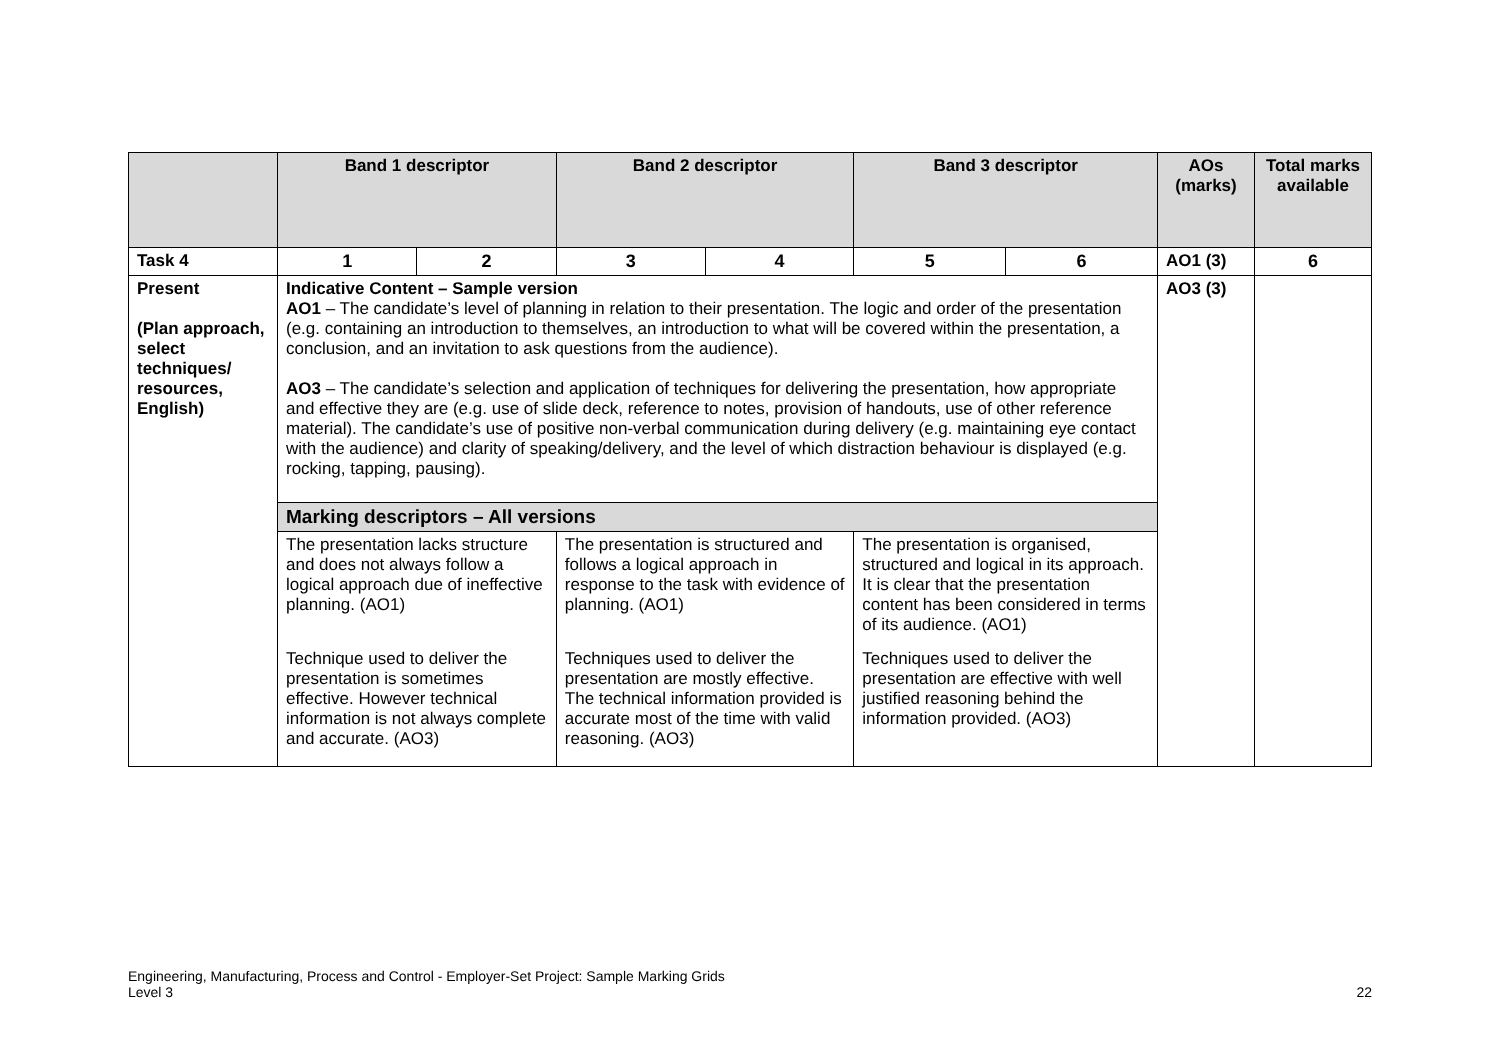| | Band 1 descriptor | | Band 2 descriptor | | Band 3 descriptor | | AOs (marks) | Total marks available |
| --- | --- | --- | --- | --- | --- | --- | --- | --- |
| Task 4 | 1 | 2 | 3 | 4 | 5 | 6 | AO1 (3) | 6 |
| Present (Plan approach, select techniques/ resources, English) | Indicative Content – Sample version AO1 – The candidate’s level of planning in relation to their presentation. The logic and order of the presentation (e.g. containing an introduction to themselves, an introduction to what will be covered within the presentation, a conclusion, and an invitation to ask questions from the audience). AO3 – The candidate’s selection and application of techniques for delivering the presentation, how appropriate and effective they are (e.g. use of slide deck, reference to notes, provision of handouts, use of other reference material). The candidate’s use of positive non-verbal communication during delivery (e.g. maintaining eye contact with the audience) and clarity of speaking/delivery, and the level of which distraction behaviour is displayed (e.g. rocking, tapping, pausing). | | | | | | AO3 (3) | |
| | Marking descriptors – All versions | | | | | | | |
| | The presentation lacks structure and does not always follow a logical approach due of ineffective planning. (AO1) Technique used to deliver the presentation is sometimes effective. However technical information is not always complete and accurate. (AO3) | | The presentation is structured and follows a logical approach in response to the task with evidence of planning. (AO1) Techniques used to deliver the presentation are mostly effective. The technical information provided is accurate most of the time with valid reasoning. (AO3) | | The presentation is organised, structured and logical in its approach. It is clear that the presentation content has been considered in terms of its audience. (AO1) Techniques used to deliver the presentation are effective with well justified reasoning behind the information provided. (AO3) | | | |
Engineering, Manufacturing, Process and Control - Employer-Set Project: Sample Marking Grids
Level 3 22